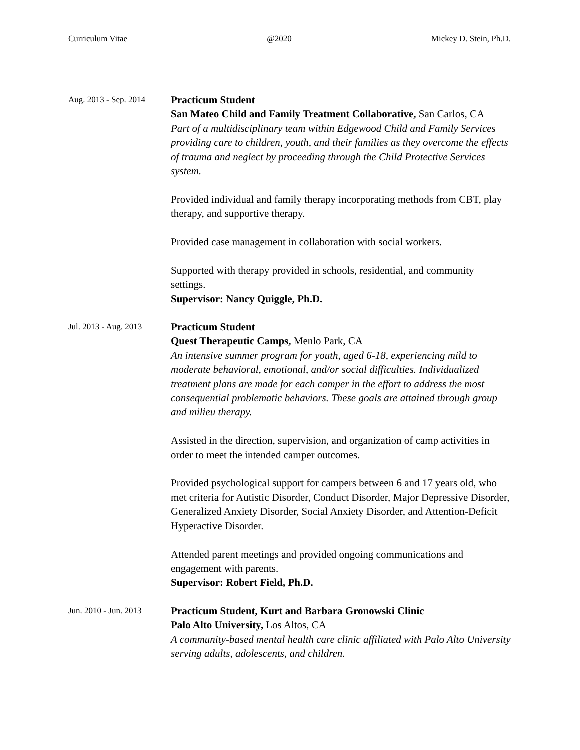Curriculum Vitae @2020 Mickey D. Stein, Ph.D.
Aug. 2013 - Sep. 2014
Practicum Student
San Mateo Child and Family Treatment Collaborative, San Carlos, CA
Part of a multidisciplinary team within Edgewood Child and Family Services providing care to children, youth, and their families as they overcome the effects of trauma and neglect by proceeding through the Child Protective Services system.
Provided individual and family therapy incorporating methods from CBT, play therapy, and supportive therapy.
Provided case management in collaboration with social workers.
Supported with therapy provided in schools, residential, and community settings.
Supervisor: Nancy Quiggle, Ph.D.
Jul. 2013 - Aug. 2013
Practicum Student
Quest Therapeutic Camps, Menlo Park, CA
An intensive summer program for youth, aged 6-18, experiencing mild to moderate behavioral, emotional, and/or social difficulties. Individualized treatment plans are made for each camper in the effort to address the most consequential problematic behaviors. These goals are attained through group and milieu therapy.
Assisted in the direction, supervision, and organization of camp activities in order to meet the intended camper outcomes.
Provided psychological support for campers between 6 and 17 years old, who met criteria for Autistic Disorder, Conduct Disorder, Major Depressive Disorder, Generalized Anxiety Disorder, Social Anxiety Disorder, and Attention-Deficit Hyperactive Disorder.
Attended parent meetings and provided ongoing communications and engagement with parents.
Supervisor: Robert Field, Ph.D.
Jun. 2010 - Jun. 2013
Practicum Student, Kurt and Barbara Gronowski Clinic
Palo Alto University, Los Altos, CA
A community-based mental health care clinic affiliated with Palo Alto University serving adults, adolescents, and children.